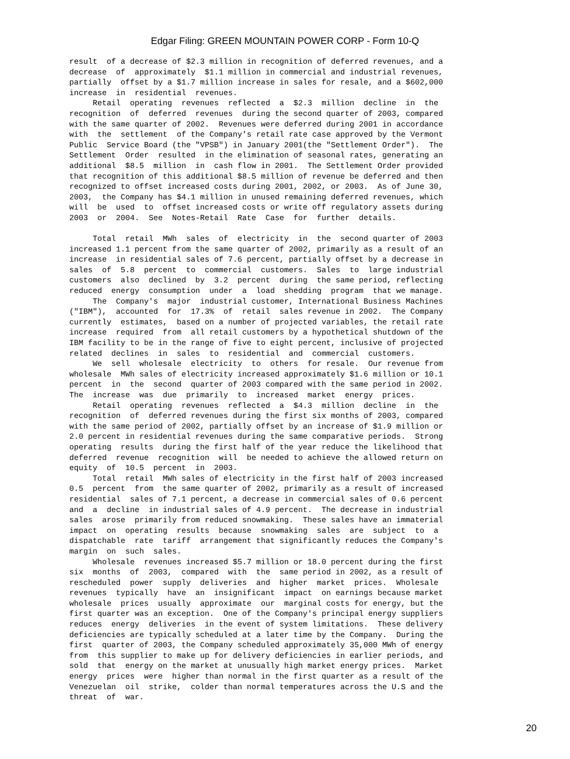Edgar Filing: GREEN MOUNTAIN POWER CORP - Form 10-Q
result  of a decrease of $2.3 million in recognition of deferred revenues, and a
decrease  of  approximately  $1.1 million in commercial and industrial revenues,
partially  offset by a $1.7 million increase in sales for resale, and a $602,000
increase  in  residential  revenues.
     Retail  operating  revenues  reflected  a  $2.3  million  decline  in  the
recognition  of  deferred  revenues  during the second quarter of 2003, compared
with the same quarter of 2002.  Revenues were deferred during 2001 in accordance
with  the  settlement  of the Company's retail rate case approved by the Vermont
Public  Service Board (the "VPSB") in January 2001(the "Settlement Order").  The
Settlement  Order  resulted  in the elimination of seasonal rates, generating an
additional  $8.5  million  in  cash flow in 2001.  The Settlement Order provided
that recognition of this additional $8.5 million of revenue be deferred and then
recognized to offset increased costs during 2001, 2002, or 2003.  As of June 30,
2003,  the Company has $4.1 million in unused remaining deferred revenues, which
will  be  used  to  offset increased costs or write off regulatory assets during
2003  or  2004.  See  Notes-Retail  Rate  Case  for  further  details.

     Total  retail  MWh  sales  of  electricity  in  the  second quarter of 2003
increased 1.1 percent from the same quarter of 2002, primarily as a result of an
increase  in residential sales of 7.6 percent, partially offset by a decrease in
sales  of  5.8  percent  to  commercial  customers.  Sales  to  large industrial
customers  also  declined  by  3.2  percent  during  the same period, reflecting
reduced  energy  consumption  under  a  load  shedding  program  that we manage.
     The  Company's  major  industrial customer, International Business Machines
("IBM"),  accounted  for  17.3%  of  retail  sales revenue in 2002.  The Company
currently  estimates,  based on a number of projected variables, the retail rate
increase  required  from  all retail customers by a hypothetical shutdown of the
IBM facility to be in the range of five to eight percent, inclusive of projected
related  declines  in  sales  to  residential  and  commercial  customers.
     We  sell  wholesale  electricity  to  others  for resale.  Our revenue from
wholesale  MWh sales of electricity increased approximately $1.6 million or 10.1
percent  in  the  second  quarter of 2003 compared with the same period in 2002.
The  increase  was  due  primarily  to  increased  market  energy  prices.
     Retail  operating  revenues  reflected  a  $4.3  million  decline  in  the
recognition  of  deferred revenues during the first six months of 2003, compared
with the same period of 2002, partially offset by an increase of $1.9 million or
2.0 percent in residential revenues during the same comparative periods.  Strong
operating  results  during the first half of the year reduce the likelihood that
deferred  revenue  recognition  will  be needed to achieve the allowed return on
equity  of  10.5  percent  in  2003.
     Total  retail  MWh sales of electricity in the first half of 2003 increased
0.5  percent  from  the same quarter of 2002, primarily as a result of increased
residential  sales of 7.1 percent, a decrease in commercial sales of 0.6 percent
and  a  decline  in industrial sales of 4.9 percent.  The decrease in industrial
sales  arose  primarily from reduced snowmaking.  These sales have an immaterial
impact  on  operating  results  because  snowmaking  sales  are  subject  to  a
dispatchable  rate  tariff  arrangement that significantly reduces the Company's
margin  on  such  sales.
     Wholesale  revenues increased $5.7 million or 18.0 percent during the first
six  months  of  2003,  compared  with  the  same period in 2002, as a result of
rescheduled  power  supply  deliveries  and  higher  market  prices.  Wholesale
revenues  typically  have  an  insignificant  impact  on earnings because market
wholesale  prices  usually  approximate  our  marginal costs for energy, but the
first quarter was an exception.  One of the Company's principal energy suppliers
reduces  energy  deliveries  in the event of system limitations.  These delivery
deficiencies are typically scheduled at a later time by the Company.  During the
first  quarter of 2003, the Company scheduled approximately 35,000 MWh of energy
from  this supplier to make up for delivery deficiencies in earlier periods, and
sold  that  energy on the market at unusually high market energy prices.  Market
energy  prices  were  higher than normal in the first quarter as a result of the
Venezuelan  oil  strike,  colder than normal temperatures across the U.S and the
threat  of  war.
20